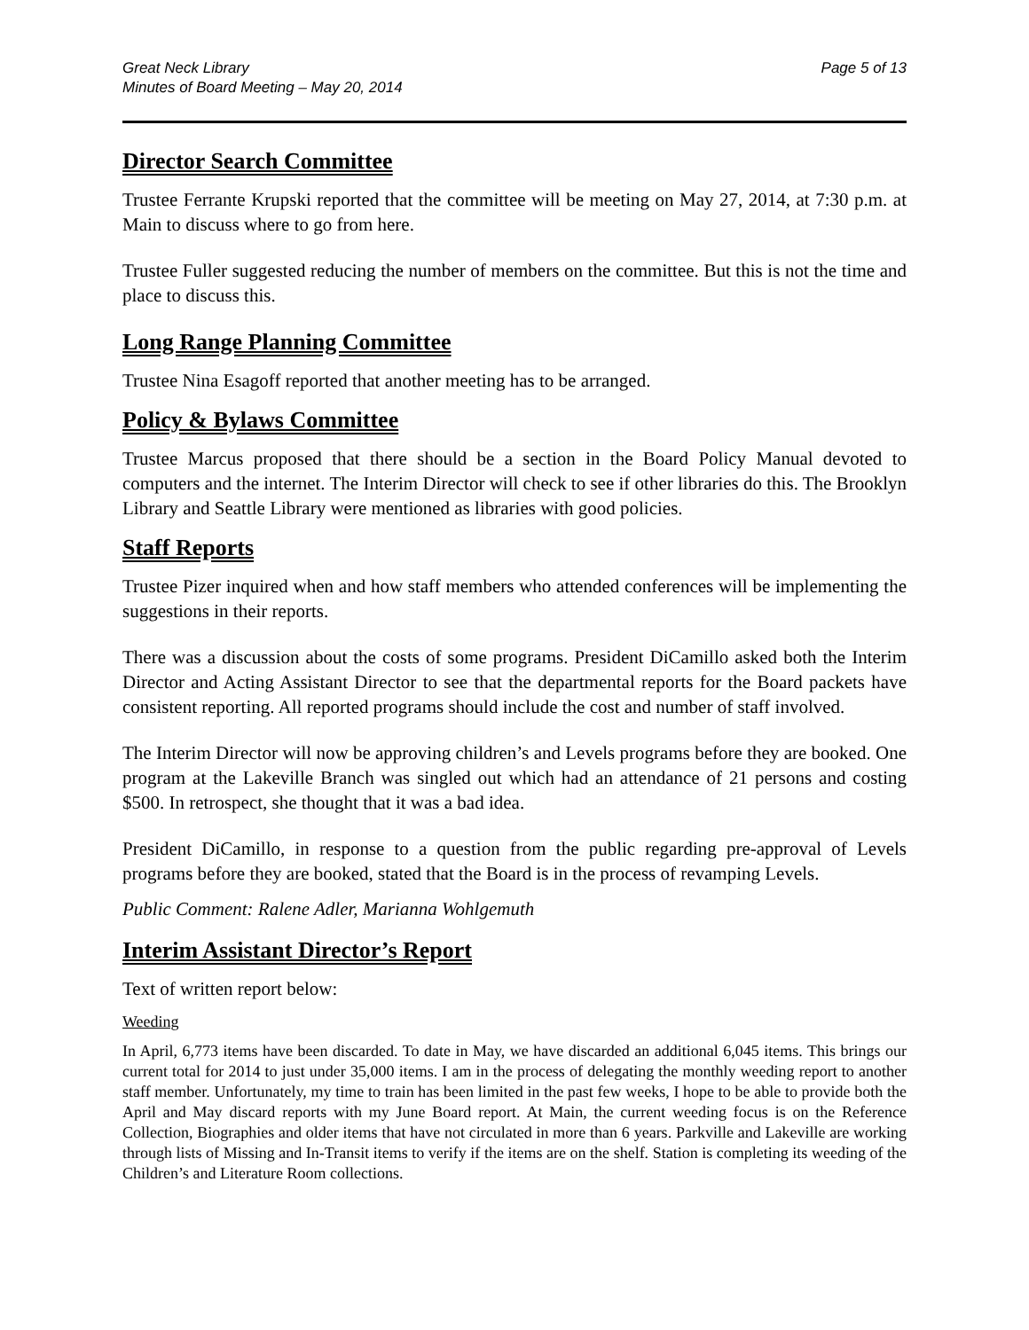Great Neck Library
Minutes of Board Meeting – May 20, 2014
Page 5 of 13
Director Search Committee
Trustee Ferrante Krupski reported that the committee will be meeting on May 27, 2014, at 7:30 p.m. at Main to discuss where to go from here.
Trustee Fuller suggested reducing the number of members on the committee. But this is not the time and place to discuss this.
Long Range Planning Committee
Trustee Nina Esagoff reported that another meeting has to be arranged.
Policy & Bylaws Committee
Trustee Marcus proposed that there should be a section in the Board Policy Manual devoted to computers and the internet. The Interim Director will check to see if other libraries do this. The Brooklyn Library and Seattle Library were mentioned as libraries with good policies.
Staff Reports
Trustee Pizer inquired when and how staff members who attended conferences will be implementing the suggestions in their reports.
There was a discussion about the costs of some programs. President DiCamillo asked both the Interim Director and Acting Assistant Director to see that the departmental reports for the Board packets have consistent reporting. All reported programs should include the cost and number of staff involved.
The Interim Director will now be approving children’s and Levels programs before they are booked. One program at the Lakeville Branch was singled out which had an attendance of 21 persons and costing $500. In retrospect, she thought that it was a bad idea.
President DiCamillo, in response to a question from the public regarding pre-approval of Levels programs before they are booked, stated that the Board is in the process of revamping Levels.
Public Comment: Ralene Adler, Marianna Wohlgemuth
Interim Assistant Director’s Report
Text of written report below:
Weeding
In April, 6,773 items have been discarded. To date in May, we have discarded an additional 6,045 items. This brings our current total for 2014 to just under 35,000 items. I am in the process of delegating the monthly weeding report to another staff member. Unfortunately, my time to train has been limited in the past few weeks, I hope to be able to provide both the April and May discard reports with my June Board report. At Main, the current weeding focus is on the Reference Collection, Biographies and older items that have not circulated in more than 6 years. Parkville and Lakeville are working through lists of Missing and In-Transit items to verify if the items are on the shelf. Station is completing its weeding of the Children’s and Literature Room collections.